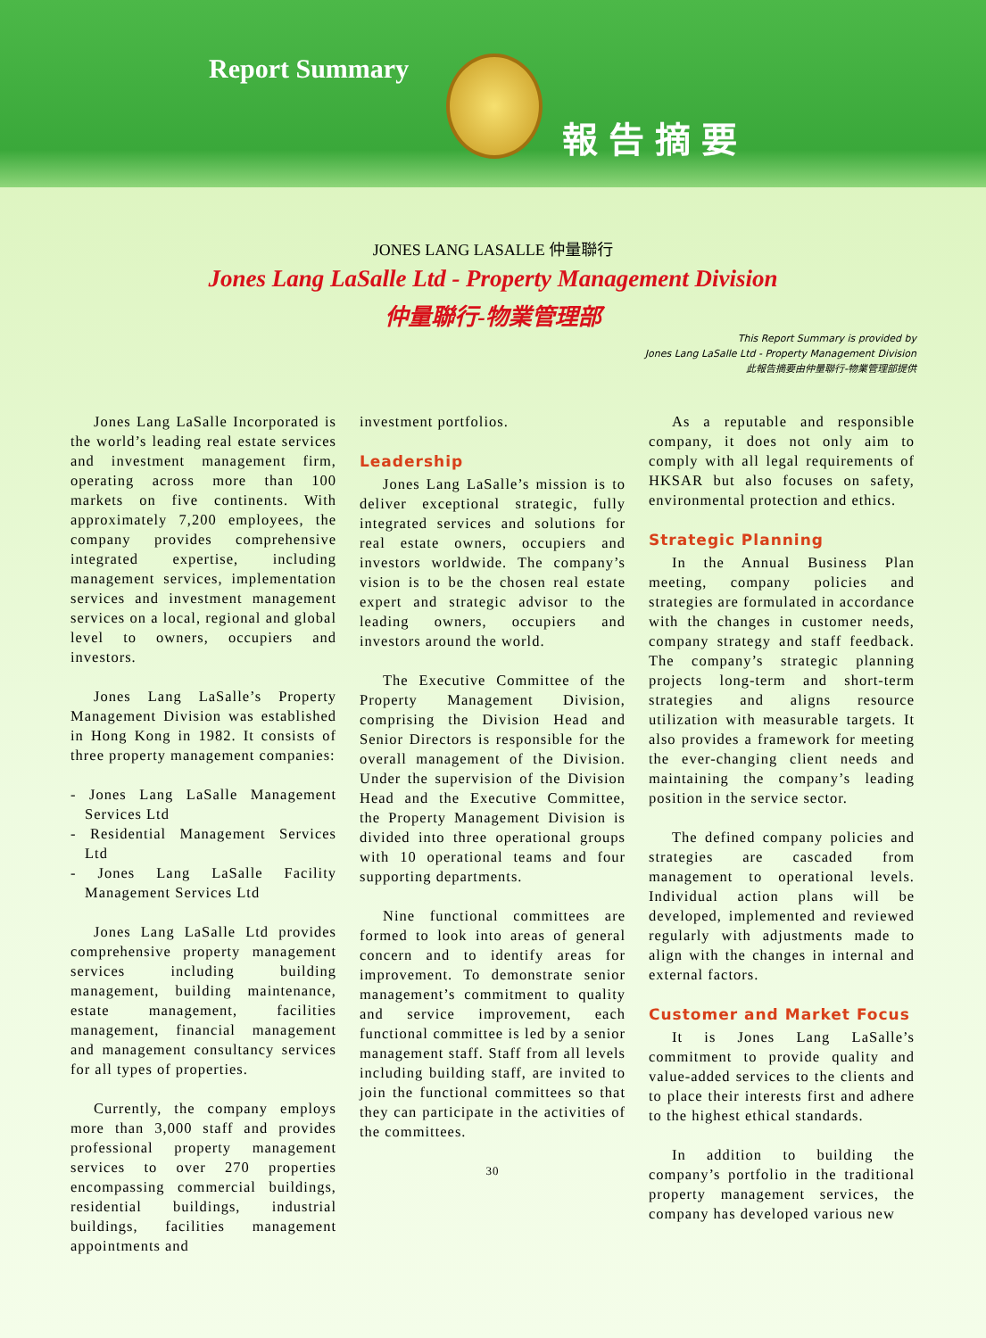Report Summary
報告摘要
JONES LANG LASALLE 仲量聯行
Jones Lang LaSalle Ltd - Property Management Division
仲量聯行-物業管理部
This Report Summary is provided by
Jones Lang LaSalle Ltd - Property Management Division
此報告摘要由仲量聯行-物業管理部提供
Jones Lang LaSalle Incorporated is the world’s leading real estate services and investment management firm, operating across more than 100 markets on five continents. With approximately 7,200 employees, the company provides comprehensive integrated expertise, including management services, implementation services and investment management services on a local, regional and global level to owners, occupiers and investors.
Jones Lang LaSalle’s Property Management Division was established in Hong Kong in 1982. It consists of three property management companies:
- Jones Lang LaSalle Management Services Ltd
- Residential Management Services Ltd
- Jones Lang LaSalle Facility Management Services Ltd
Jones Lang LaSalle Ltd provides comprehensive property management services including building management, building maintenance, estate management, facilities management, financial management and management consultancy services for all types of properties.
Currently, the company employs more than 3,000 staff and provides professional property management services to over 270 properties encompassing commercial buildings, residential buildings, industrial buildings, facilities management appointments and
investment portfolios.
Leadership
Jones Lang LaSalle’s mission is to deliver exceptional strategic, fully integrated services and solutions for real estate owners, occupiers and investors worldwide. The company’s vision is to be the chosen real estate expert and strategic advisor to the leading owners, occupiers and investors around the world.
The Executive Committee of the Property Management Division, comprising the Division Head and Senior Directors is responsible for the overall management of the Division. Under the supervision of the Division Head and the Executive Committee, the Property Management Division is divided into three operational groups with 10 operational teams and four supporting departments.
Nine functional committees are formed to look into areas of general concern and to identify areas for improvement. To demonstrate senior management’s commitment to quality and service improvement, each functional committee is led by a senior management staff. Staff from all levels including building staff, are invited to join the functional committees so that they can participate in the activities of the committees.
30
As a reputable and responsible company, it does not only aim to comply with all legal requirements of HKSAR but also focuses on safety, environmental protection and ethics.
Strategic Planning
In the Annual Business Plan meeting, company policies and strategies are formulated in accordance with the changes in customer needs, company strategy and staff feedback. The company’s strategic planning projects long-term and short-term strategies and aligns resource utilization with measurable targets. It also provides a framework for meeting the ever-changing client needs and maintaining the company’s leading position in the service sector.
The defined company policies and strategies are cascaded from management to operational levels. Individual action plans will be developed, implemented and reviewed regularly with adjustments made to align with the changes in internal and external factors.
Customer and Market Focus
It is Jones Lang LaSalle’s commitment to provide quality and value-added services to the clients and to place their interests first and adhere to the highest ethical standards.
In addition to building the company’s portfolio in the traditional property management services, the company has developed various new